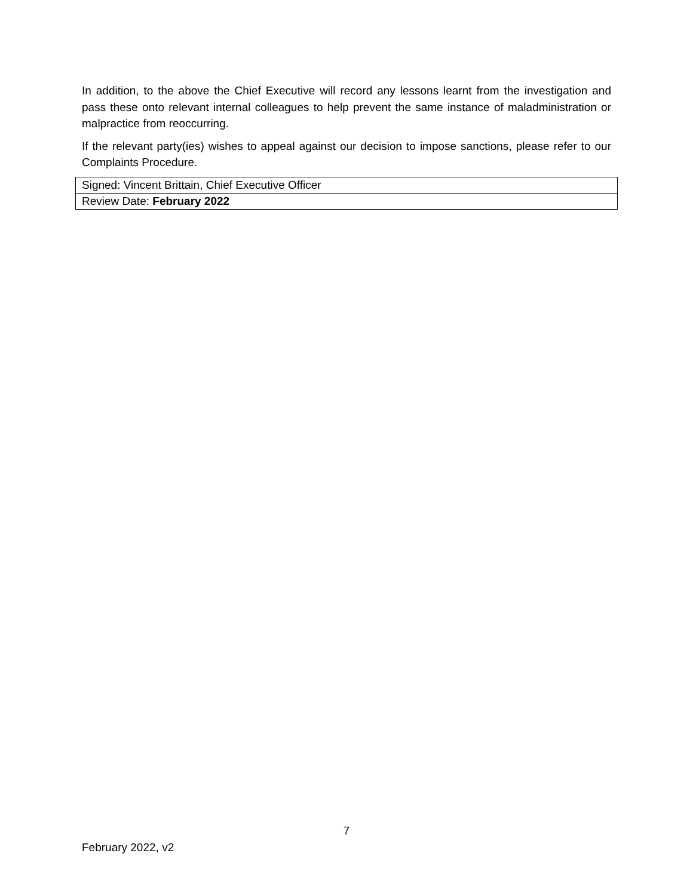In addition, to the above the Chief Executive will record any lessons learnt from the investigation and pass these onto relevant internal colleagues to help prevent the same instance of maladministration or malpractice from reoccurring.
If the relevant party(ies) wishes to appeal against our decision to impose sanctions, please refer to our Complaints Procedure.
| Signed: Vincent Brittain, Chief Executive Officer |
| Review Date: February 2022 |
7
February 2022, v2